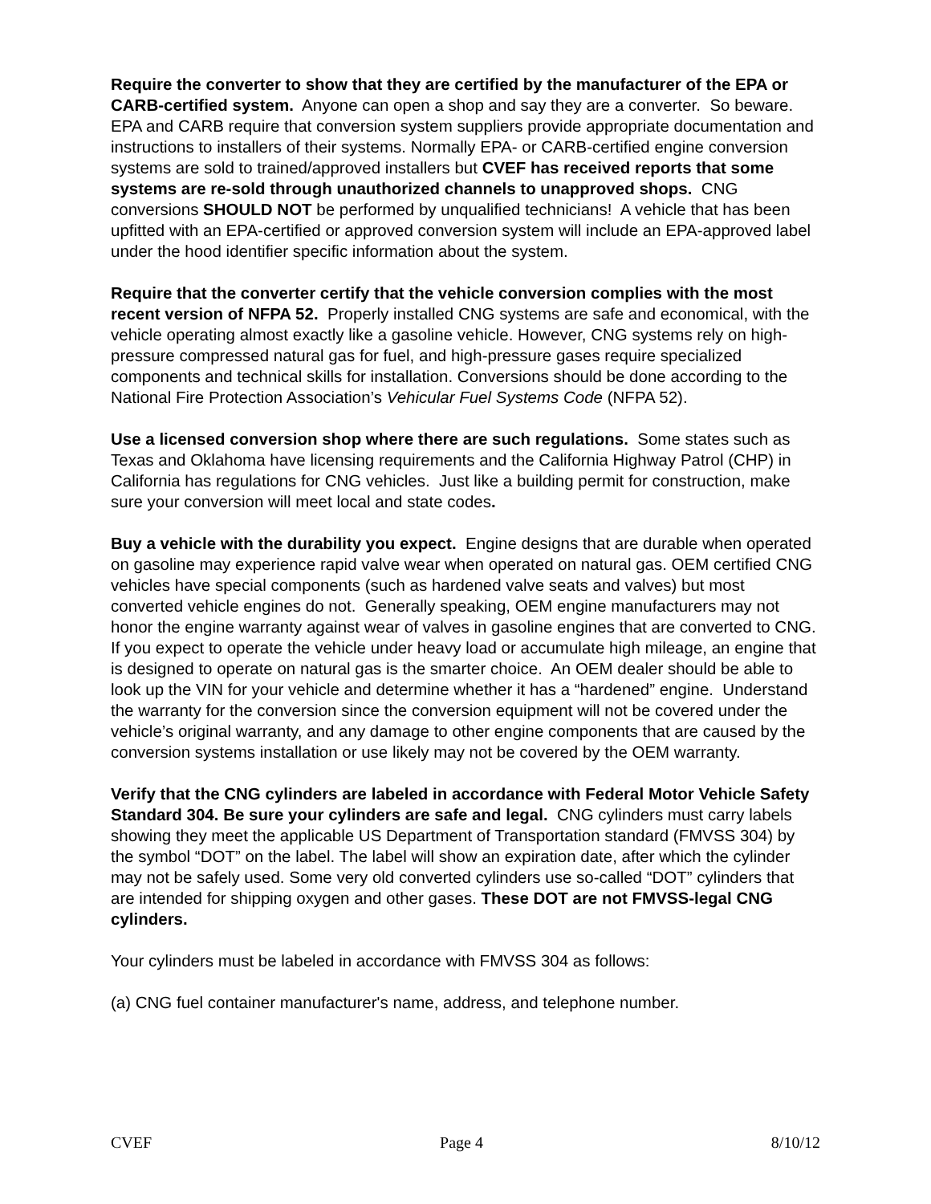Require the converter to show that they are certified by the manufacturer of the EPA or CARB-certified system. Anyone can open a shop and say they are a converter. So beware. EPA and CARB require that conversion system suppliers provide appropriate documentation and instructions to installers of their systems. Normally EPA- or CARB-certified engine conversion systems are sold to trained/approved installers but CVEF has received reports that some systems are re-sold through unauthorized channels to unapproved shops. CNG conversions SHOULD NOT be performed by unqualified technicians! A vehicle that has been upfitted with an EPA-certified or approved conversion system will include an EPA-approved label under the hood identifier specific information about the system.
Require that the converter certify that the vehicle conversion complies with the most recent version of NFPA 52. Properly installed CNG systems are safe and economical, with the vehicle operating almost exactly like a gasoline vehicle. However, CNG systems rely on high-pressure compressed natural gas for fuel, and high-pressure gases require specialized components and technical skills for installation. Conversions should be done according to the National Fire Protection Association’s Vehicular Fuel Systems Code (NFPA 52).
Use a licensed conversion shop where there are such regulations. Some states such as Texas and Oklahoma have licensing requirements and the California Highway Patrol (CHP) in California has regulations for CNG vehicles. Just like a building permit for construction, make sure your conversion will meet local and state codes.
Buy a vehicle with the durability you expect. Engine designs that are durable when operated on gasoline may experience rapid valve wear when operated on natural gas. OEM certified CNG vehicles have special components (such as hardened valve seats and valves) but most converted vehicle engines do not. Generally speaking, OEM engine manufacturers may not honor the engine warranty against wear of valves in gasoline engines that are converted to CNG. If you expect to operate the vehicle under heavy load or accumulate high mileage, an engine that is designed to operate on natural gas is the smarter choice. An OEM dealer should be able to look up the VIN for your vehicle and determine whether it has a “hardened” engine. Understand the warranty for the conversion since the conversion equipment will not be covered under the vehicle’s original warranty, and any damage to other engine components that are caused by the conversion systems installation or use likely may not be covered by the OEM warranty.
Verify that the CNG cylinders are labeled in accordance with Federal Motor Vehicle Safety Standard 304. Be sure your cylinders are safe and legal. CNG cylinders must carry labels showing they meet the applicable US Department of Transportation standard (FMVSS 304) by the symbol “DOT” on the label. The label will show an expiration date, after which the cylinder may not be safely used. Some very old converted cylinders use so-called “DOT” cylinders that are intended for shipping oxygen and other gases. These DOT are not FMVSS-legal CNG cylinders.
Your cylinders must be labeled in accordance with FMVSS 304 as follows:
(a) CNG fuel container manufacturer's name, address, and telephone number.
CVEF Page 4 8/10/12